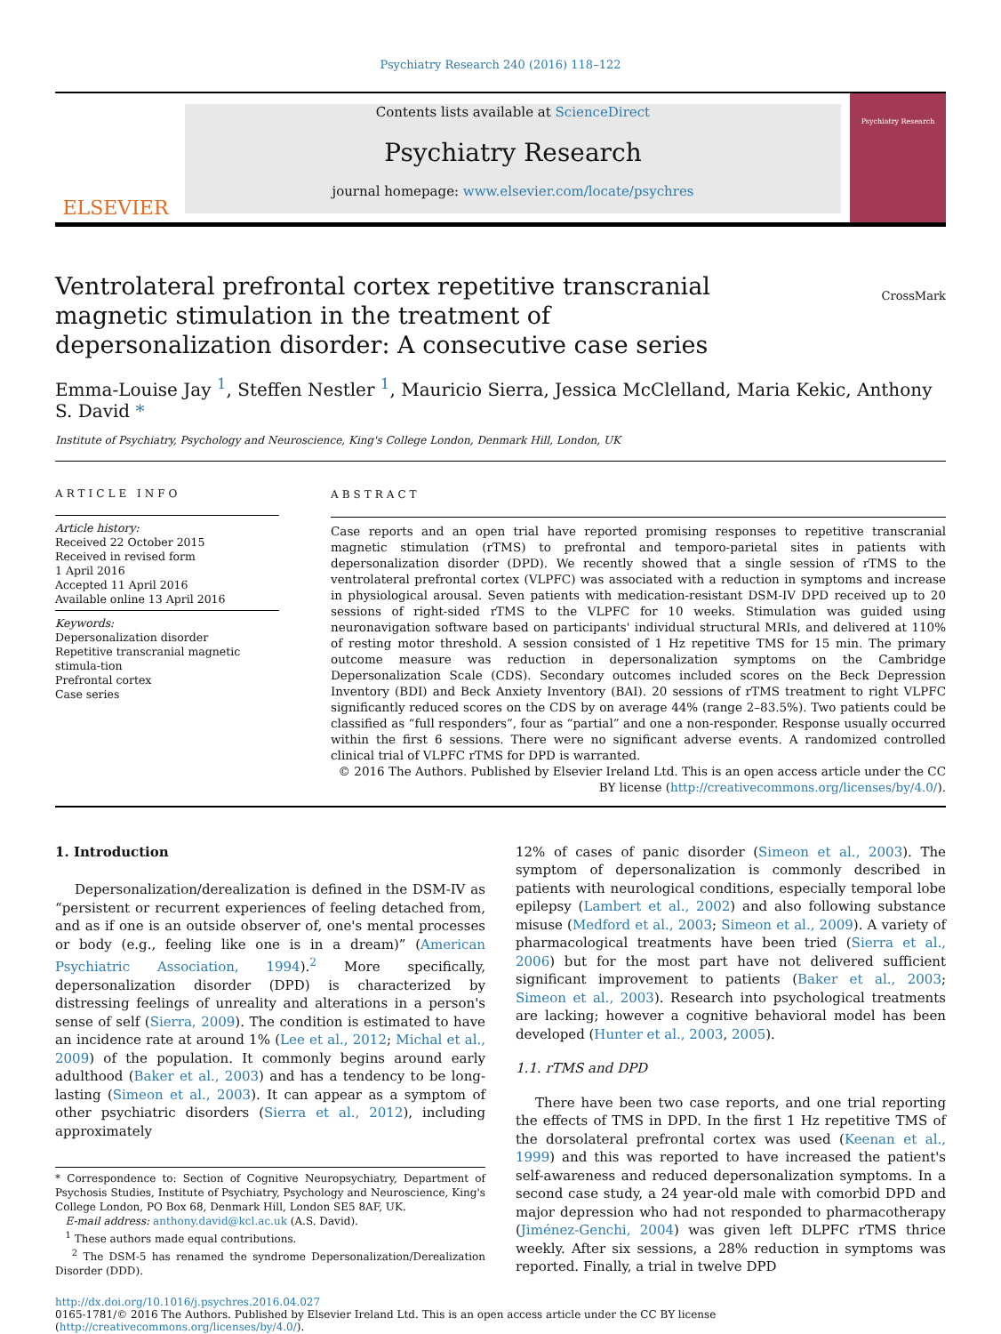Psychiatry Research 240 (2016) 118–122
ELSEVIER
Contents lists available at ScienceDirect
Psychiatry Research
journal homepage: www.elsevier.com/locate/psychres
Psychiatry Research
Ventrolateral prefrontal cortex repetitive transcranial magnetic stimulation in the treatment of depersonalization disorder: A consecutive case series
CrossMark
Emma-Louise Jay <sup>1</sup>, Steffen Nestler <sup>1</sup>, Mauricio Sierra, Jessica McClelland, Maria Kekic, Anthony S. David *
Institute of Psychiatry, Psychology and Neuroscience, King's College London, Denmark Hill, London, UK
ARTICLE INFO
Article history:
Received 22 October 2015
Received in revised form
1 April 2016
Accepted 11 April 2016
Available online 13 April 2016
Keywords:
Depersonalization disorder
Repetitive transcranial magnetic stimula-tion
Prefrontal cortex
Case series
ABSTRACT
Case reports and an open trial have reported promising responses to repetitive transcranial magnetic stimulation (rTMS) to prefrontal and temporo-parietal sites in patients with depersonalization disorder (DPD). We recently showed that a single session of rTMS to the ventrolateral prefrontal cortex (VLPFC) was associated with a reduction in symptoms and increase in physiological arousal. Seven patients with medication-resistant DSM-IV DPD received up to 20 sessions of right-sided rTMS to the VLPFC for 10 weeks. Stimulation was guided using neuronavigation software based on participants' individual structural MRIs, and delivered at 110% of resting motor threshold. A session consisted of 1 Hz repetitive TMS for 15 min. The primary outcome measure was reduction in depersonalization symptoms on the Cambridge Depersonalization Scale (CDS). Secondary outcomes included scores on the Beck Depression Inventory (BDI) and Beck Anxiety Inventory (BAI). 20 sessions of rTMS treatment to right VLPFC significantly reduced scores on the CDS by on average 44% (range 2–83.5%). Two patients could be classified as “full responders”, four as “partial” and one a non-responder. Response usually occurred within the first 6 sessions. There were no significant adverse events. A randomized controlled clinical trial of VLPFC rTMS for DPD is warranted.
© 2016 The Authors. Published by Elsevier Ireland Ltd. This is an open access article under the CC BY license (http://creativecommons.org/licenses/by/4.0/).
1. Introduction
Depersonalization/derealization is defined in the DSM-IV as “persistent or recurrent experiences of feeling detached from, and as if one is an outside observer of, one's mental processes or body (e.g., feeling like one is in a dream)” (American Psychiatric Association, 1994).<sup>2</sup> More specifically, depersonalization disorder (DPD) is characterized by distressing feelings of unreality and alterations in a person's sense of self (Sierra, 2009). The condition is estimated to have an incidence rate at around 1% (Lee et al., 2012; Michal et al., 2009) of the population. It commonly begins around early adulthood (Baker et al., 2003) and has a tendency to be long-lasting (Simeon et al., 2003). It can appear as a symptom of other psychiatric disorders (Sierra et al., 2012), including approximately
* Correspondence to: Section of Cognitive Neuropsychiatry, Department of Psychosis Studies, Institute of Psychiatry, Psychology and Neuroscience, King's College London, PO Box 68, Denmark Hill, London SE5 8AF, UK.
E-mail address: anthony.david@kcl.ac.uk (A.S. David).
<sup>1</sup> These authors made equal contributions.
<sup>2</sup> The DSM-5 has renamed the syndrome Depersonalization/Derealization Disorder (DDD).
12% of cases of panic disorder (Simeon et al., 2003). The symptom of depersonalization is commonly described in patients with neurological conditions, especially temporal lobe epilepsy (Lambert et al., 2002) and also following substance misuse (Medford et al., 2003; Simeon et al., 2009). A variety of pharmacological treatments have been tried (Sierra et al., 2006) but for the most part have not delivered sufficient significant improvement to patients (Baker et al., 2003; Simeon et al., 2003). Research into psychological treatments are lacking; however a cognitive behavioral model has been developed (Hunter et al., 2003, 2005).
1.1. rTMS and DPD
There have been two case reports, and one trial reporting the effects of TMS in DPD. In the first 1 Hz repetitive TMS of the dorsolateral prefrontal cortex was used (Keenan et al., 1999) and this was reported to have increased the patient's self-awareness and reduced depersonalization symptoms. In a second case study, a 24 year-old male with comorbid DPD and major depression who had not responded to pharmacotherapy (Jiménez-Genchi, 2004) was given left DLPFC rTMS thrice weekly. After six sessions, a 28% reduction in symptoms was reported. Finally, a trial in twelve DPD
http://dx.doi.org/10.1016/j.psychres.2016.04.027
0165-1781/© 2016 The Authors. Published by Elsevier Ireland Ltd. This is an open access article under the CC BY license (http://creativecommons.org/licenses/by/4.0/).